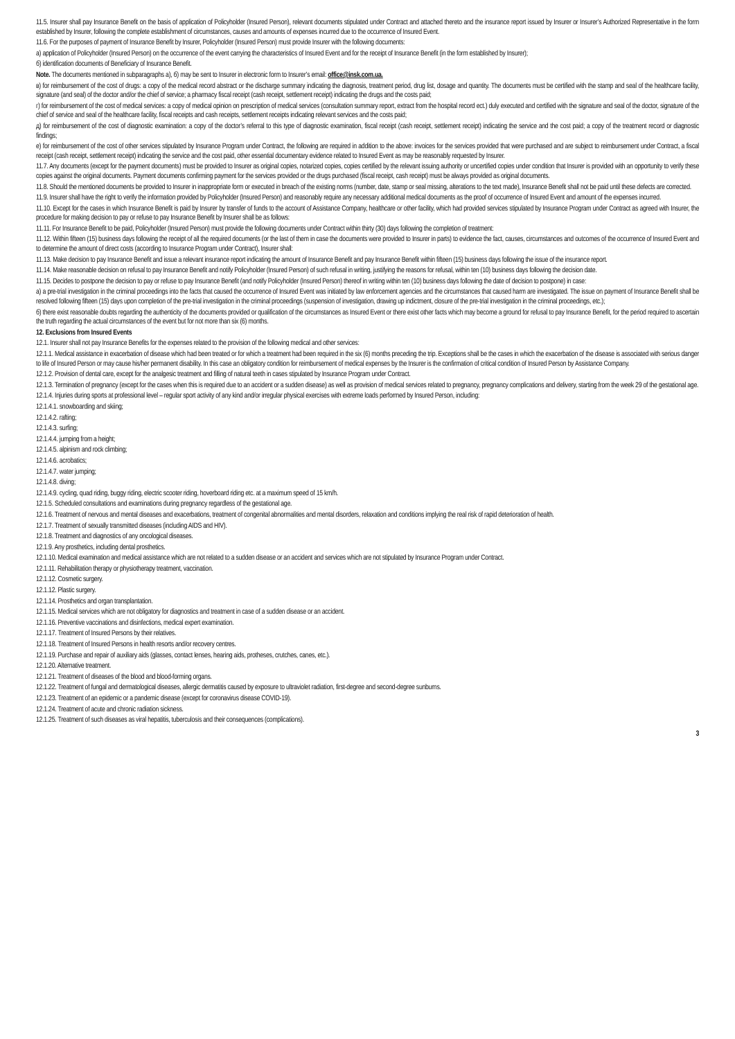11.5. Insurer shall pay Insurance Benefit on the basis of application of Policyholder (Insured Person), relevant documents stipulated under Contract and attached thereto and the insurance report issued by Insurer or Insurer’s Authorized Representative in the form established by Insurer, following the complete establishment of circumstances, causes and amounts of expenses incurred due to the occurrence of Insured Event.
11.6. For the purposes of payment of Insurance Benefit by Insurer, Policyholder (Insured Person) must provide Insurer with the following documents:
а) application of Policyholder (Insured Person) on the occurrence of the event carrying the characteristics of Insured Event and for the receipt of Insurance Benefit (in the form established by Insurer);
б) identification documents of Beneficiary of Insurance Benefit.
Note. The documents mentioned in subparagraphs а), б) may be sent to Insurer in electronic form to Insurer’s email: office@insk.com.ua.
в) for reimbursement of the cost of drugs: a copy of the medical record abstract or the discharge summary indicating the diagnosis, treatment period, drug list, dosage and quantity. The documents must be certified with the stamp and seal of the healthcare facility, signature (and seal) of the doctor and/or the chief of service; a pharmacy fiscal receipt (cash receipt, settlement receipt) indicating the drugs and the costs paid;
г) for reimbursement of the cost of medical services: a copy of medical opinion on prescription of medical services (consultation summary report, extract from the hospital record ect.) duly executed and certified with the signature and seal of the doctor, signature of the chief of service and seal of the healthcare facility, fiscal receipts and cash receipts, settlement receipts indicating relevant services and the costs paid;
д) for reimbursement of the cost of diagnostic examination: a copy of the doctor’s referral to this type of diagnostic examination, fiscal receipt (cash receipt, settlement receipt) indicating the service and the cost paid; a copy of the treatment record or diagnostic findings;
е) for reimbursement of the cost of other services stipulated by Insurance Program under Contract, the following are required in addition to the above: invoices for the services provided that were purchased and are subject to reimbursement under Contract, a fiscal receipt (cash receipt, settlement receipt) indicating the service and the cost paid, other essential documentary evidence related to Insured Event as may be reasonably requested by Insurer.
11.7. Any documents (except for the payment documents) must be provided to Insurer as original copies, notarized copies, copies certified by the relevant issuing authority or uncertified copies under condition that Insurer is provided with an opportunity to verify these copies against the original documents. Payment documents confirming payment for the services provided or the drugs purchased (fiscal receipt, cash receipt) must be always provided as original documents.
11.8. Should the mentioned documents be provided to Insurer in inappropriate form or executed in breach of the existing norms (number, date, stamp or seal missing, alterations to the text made), Insurance Benefit shall not be paid until these defects are corrected.
11.9. Insurer shall have the right to verify the information provided by Policyholder (Insured Person) and reasonably require any necessary additional medical documents as the proof of occurrence of Insured Event and amount of the expenses incurred.
11.10. Except for the cases in which Insurance Benefit is paid by Insurer by transfer of funds to the account of Assistance Company, healthcare or other facility, which had provided services stipulated by Insurance Program under Contract as agreed with Insurer, the procedure for making decision to pay or refuse to pay Insurance Benefit by Insurer shall be as follows:
11.11. For Insurance Benefit to be paid, Policyholder (Insured Person) must provide the following documents under Contract within thirty (30) days following the completion of treatment:
11.12. Within fifteen (15) business days following the receipt of all the required documents (or the last of them in case the documents were provided to Insurer in parts) to evidence the fact, causes, circumstances and outcomes of the occurrence of Insured Event and to determine the amount of direct costs (according to Insurance Program under Contract), Insurer shall:
11.13. Make decision to pay Insurance Benefit and issue a relevant insurance report indicating the amount of Insurance Benefit and pay Insurance Benefit within fifteen (15) business days following the issue of the insurance report.
11.14. Make reasonable decision on refusal to pay Insurance Benefit and notify Policyholder (Insured Person) of such refusal in writing, justifying the reasons for refusal, within ten (10) business days following the decision date.
11.15. Decides to postpone the decision to pay or refuse to pay Insurance Benefit (and notify Policyholder (Insured Person) thereof in writing within ten (10) business days following the date of decision to postpone) in case:
а) a pre-trial investigation in the criminal proceedings into the facts that caused the occurrence of Insured Event was initiated by law enforcement agencies and the circumstances that caused harm are investigated. The issue on payment of Insurance Benefit shall be resolved following fifteen (15) days upon completion of the pre-trial investigation in the criminal proceedings (suspension of investigation, drawing up indictment, closure of the pre-trial investigation in the criminal proceedings, etc.);
б) there exist reasonable doubts regarding the authenticity of the documents provided or qualification of the circumstances as Insured Event or there exist other facts which may become a ground for refusal to pay Insurance Benefit, for the period required to ascertain the truth regarding the actual circumstances of the event but for not more than six (6) months.
12. Exclusions from Insured Events
12.1. Insurer shall not pay Insurance Benefits for the expenses related to the provision of the following medical and other services:
12.1.1. Medical assistance in exacerbation of disease which had been treated or for which a treatment had been required in the six (6) months preceding the trip. Exceptions shall be the cases in which the exacerbation of the disease is associated with serious danger to life of Insured Person or may cause his/her permanent disability. In this case an obligatory condition for reimbursement of medical expenses by the Insurer is the confirmation of critical condition of Insured Person by Assistance Company.
12.1.2. Provision of dental care, except for the analgesic treatment and filling of natural teeth in cases stipulated by Insurance Program under Contract.
12.1.3. Termination of pregnancy (except for the cases when this is required due to an accident or a sudden disease) as well as provision of medical services related to pregnancy, pregnancy complications and delivery, starting from the week 29 of the gestational age.
12.1.4. Injuries during sports at professional level – regular sport activity of any kind and/or irregular physical exercises with extreme loads performed by Insured Person, including:
12.1.4.1. snowboarding and skiing;
12.1.4.2. rafting;
12.1.4.3. surfing;
12.1.4.4. jumping from a height;
12.1.4.5. alpinism and rock climbing;
12.1.4.6. acrobatics;
12.1.4.7. water jumping;
12.1.4.8. diving;
12.1.4.9. cycling, quad riding, buggy riding, electric scooter riding, hoverboard riding etc. at a maximum speed of 15 km/h.
12.1.5. Scheduled consultations and examinations during pregnancy regardless of the gestational age.
12.1.6. Treatment of nervous and mental diseases and exacerbations, treatment of congenital abnormalities and mental disorders, relaxation and conditions implying the real risk of rapid deterioration of health.
12.1.7. Treatment of sexually transmitted diseases (including AIDS and HIV).
12.1.8. Treatment and diagnostics of any oncological diseases.
12.1.9. Any prosthetics, including dental prosthetics.
12.1.10. Medical examination and medical assistance which are not related to a sudden disease or an accident and services which are not stipulated by Insurance Program under Contract.
12.1.11. Rehabilitation therapy or physiotherapy treatment, vaccination.
12.1.12. Cosmetic surgery.
12.1.12. Plastic surgery.
12.1.14. Prosthetics and organ transplantation.
12.1.15. Medical services which are not obligatory for diagnostics and treatment in case of a sudden disease or an accident.
12.1.16. Preventive vaccinations and disinfections, medical expert examination.
12.1.17. Treatment of Insured Persons by their relatives.
12.1.18. Treatment of Insured Persons in health resorts and/or recovery centres.
12.1.19. Purchase and repair of auxiliary aids (glasses, contact lenses, hearing aids, protheses, crutches, canes, etc.).
12.1.20. Alternative treatment.
12.1.21. Treatment of diseases of the blood and blood-forming organs.
12.1.22. Treatment of fungal and dermatological diseases, allergic dermatitis caused by exposure to ultraviolet radiation, first-degree and second-degree sunburns.
12.1.23. Treatment of an epidemic or a pandemic disease (except for coronavirus disease COVID-19).
12.1.24. Treatment of acute and chronic radiation sickness.
12.1.25. Treatment of such diseases as viral hepatitis, tuberculosis and their consequences (complications).
3